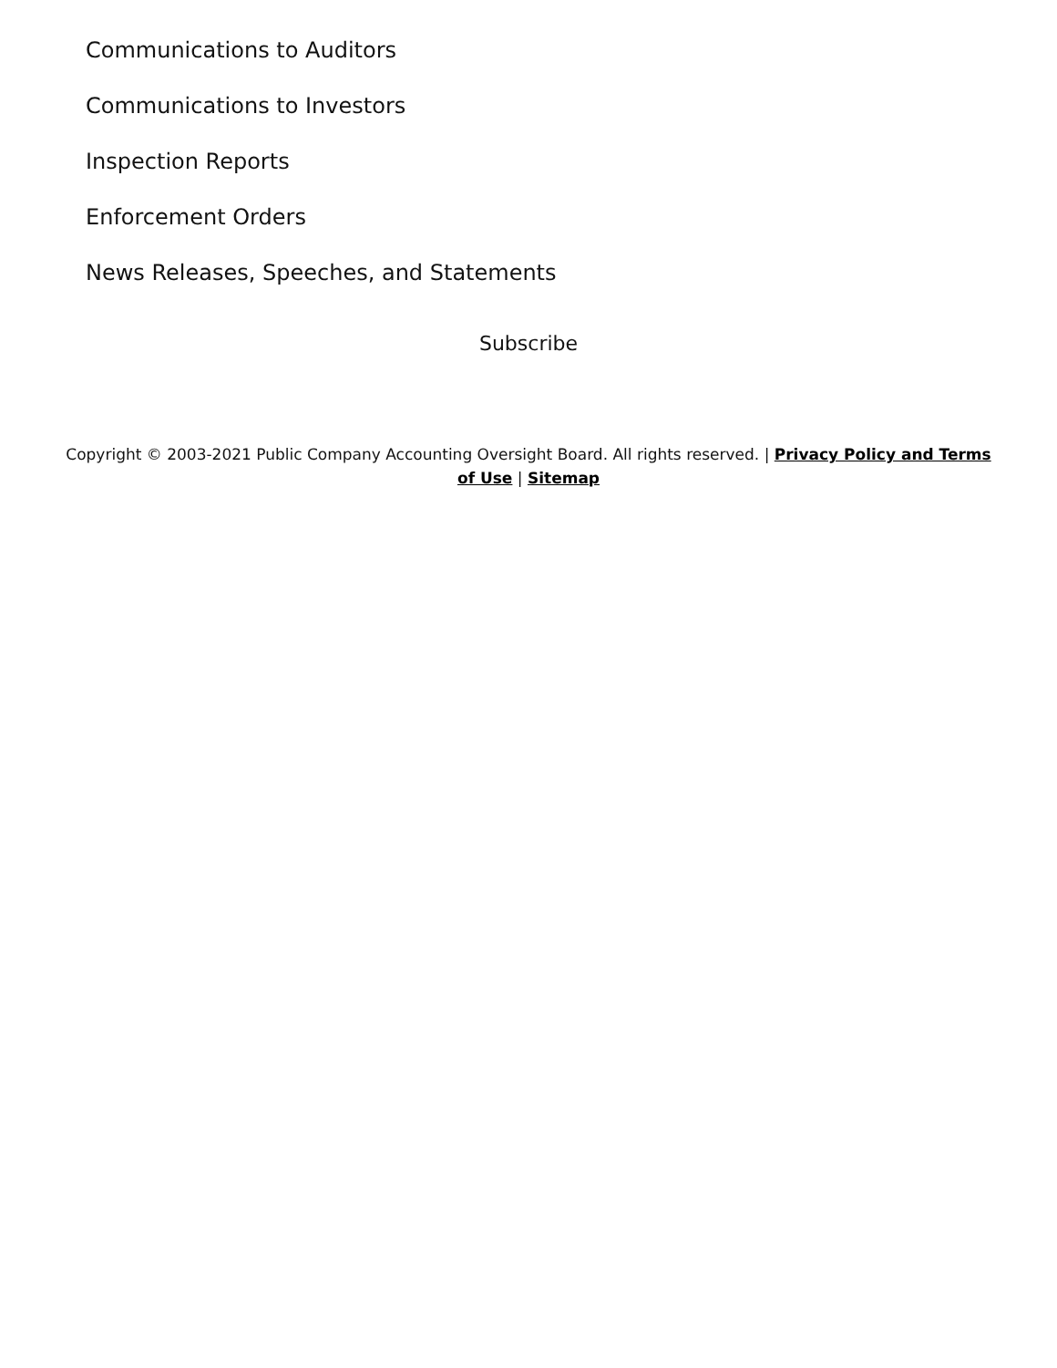Communications to Auditors
Communications to Investors
Inspection Reports
Enforcement Orders
News Releases, Speeches, and Statements
Subscribe
Copyright © 2003-2021 Public Company Accounting Oversight Board. All rights reserved. | Privacy Policy and Terms of Use | Sitemap